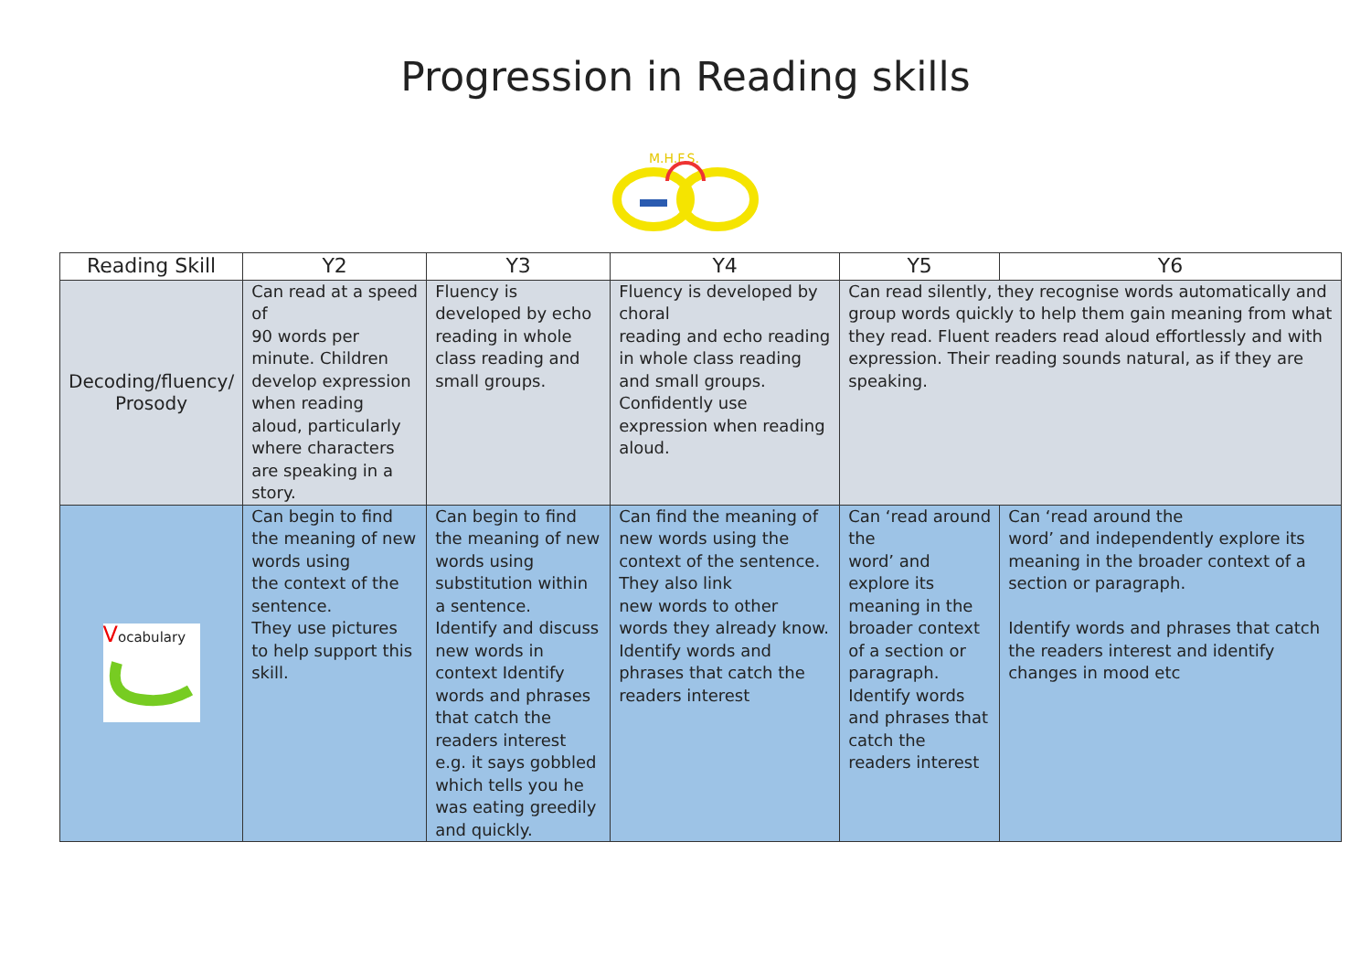Progression in Reading skills
M.H.F.S.
| Reading Skill | Y2 | Y3 | Y4 | Y5 | Y6 |
| --- | --- | --- | --- | --- | --- |
| Decoding/fluency/ Prosody | Can read at a speed of 90 words per minute. Children develop expression when reading aloud, particularly where characters are speaking in a story. | Fluency is developed by echo reading in whole class reading and small groups. | Fluency is developed by choral reading and echo reading in whole class reading and small groups. Confidently use expression when reading aloud. | Can read silently, they recognise words automatically and group words quickly to help them gain meaning from what they read. Fluent readers read aloud effortlessly and with expression. Their reading sounds natural, as if they are speaking. | |
| V ocabulary | Can begin to find the meaning of new words using the context of the sentence. They use pictures to help support this skill. | Can begin to find the meaning of new words using substitution within a sentence. Identify and discuss new words in context Identify words and phrases that catch the readers interest e.g. it says gobbled which tells you he was eating greedily and quickly. | Can find the meaning of new words using the context of the sentence. They also link new words to other words they already know. Identify words and phrases that catch the readers interest | Can ‘read around the word’ and explore its meaning in the broader context of a section or paragraph. Identify words and phrases that catch the readers interest | Can ‘read around the word’ and independently explore its meaning in the broader context of a section or paragraph. Identify words and phrases that catch the readers interest and identify changes in mood etc |